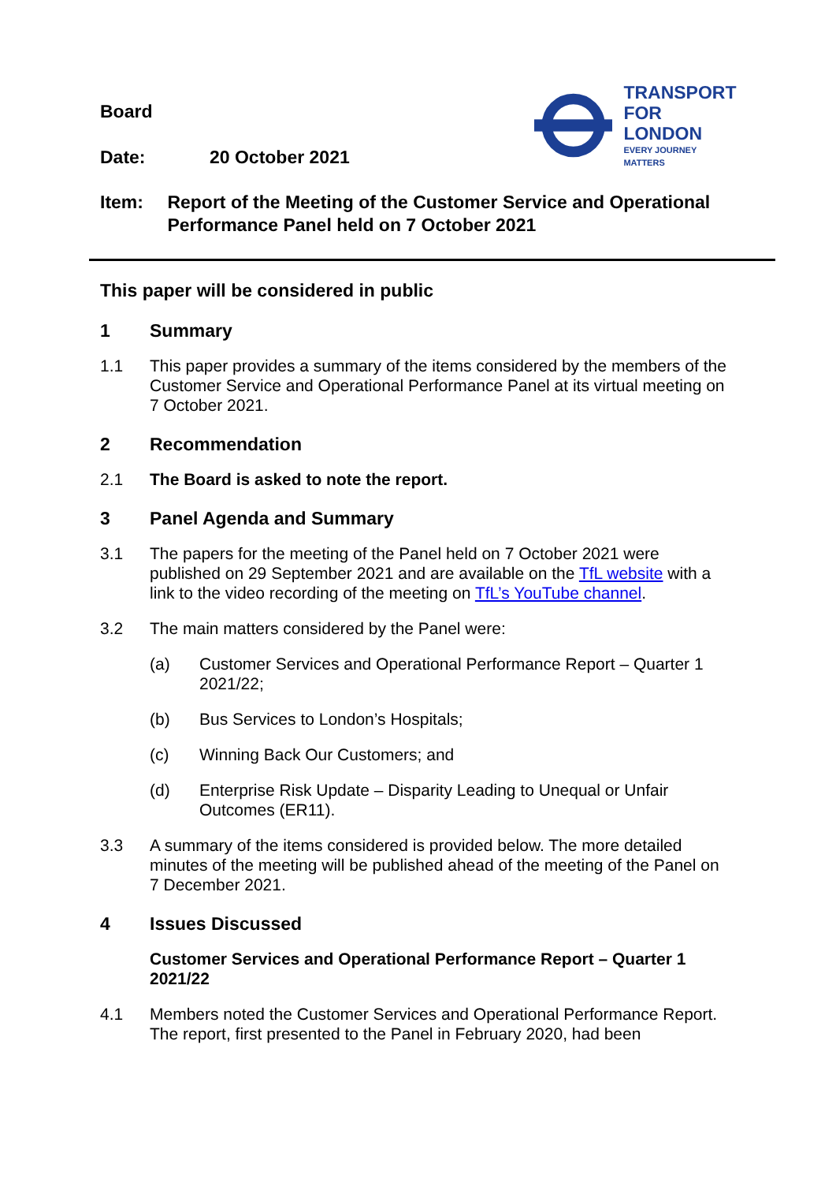TRANSPORT
FOR LONDON
EVERY JOURNEY MATTERS
Board
Date: 20 October 2021
Item: Report of the Meeting of the Customer Service and Operational Performance Panel held on 7 October 2021
This paper will be considered in public
1 Summary
1.1 This paper provides a summary of the items considered by the members of the Customer Service and Operational Performance Panel at its virtual meeting on 7 October 2021.
2 Recommendation
2.1 The Board is asked to note the report.
3 Panel Agenda and Summary
3.1 The papers for the meeting of the Panel held on 7 October 2021 were published on 29 September 2021 and are available on the TfL website with a link to the video recording of the meeting on TfL’s YouTube channel.
3.2 The main matters considered by the Panel were:
(a) Customer Services and Operational Performance Report – Quarter 1 2021/22;
(b) Bus Services to London’s Hospitals;
(c) Winning Back Our Customers; and
(d) Enterprise Risk Update – Disparity Leading to Unequal or Unfair Outcomes (ER11).
3.3 A summary of the items considered is provided below. The more detailed minutes of the meeting will be published ahead of the meeting of the Panel on 7 December 2021.
4 Issues Discussed
Customer Services and Operational Performance Report – Quarter 1 2021/22
4.1 Members noted the Customer Services and Operational Performance Report. The report, first presented to the Panel in February 2020, had been